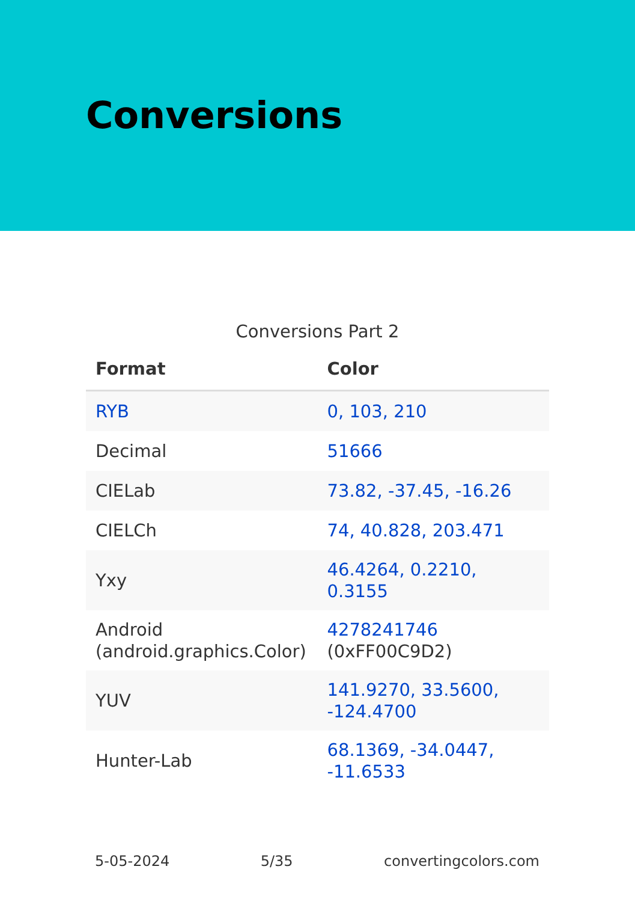Conversions
Conversions Part 2
| Format | Color |
| --- | --- |
| RYB | 0, 103, 210 |
| Decimal | 51666 |
| CIELab | 73.82, -37.45, -16.26 |
| CIELCh | 74, 40.828, 203.471 |
| Yxy | 46.4264, 0.2210, 0.3155 |
| Android (android.graphics.Color) | 4278241746 (0xFF00C9D2) |
| YUV | 141.9270, 33.5600, -124.4700 |
| Hunter-Lab | 68.1369, -34.0447, -11.6533 |
5-05-2024 5/35 convertingcolors.com